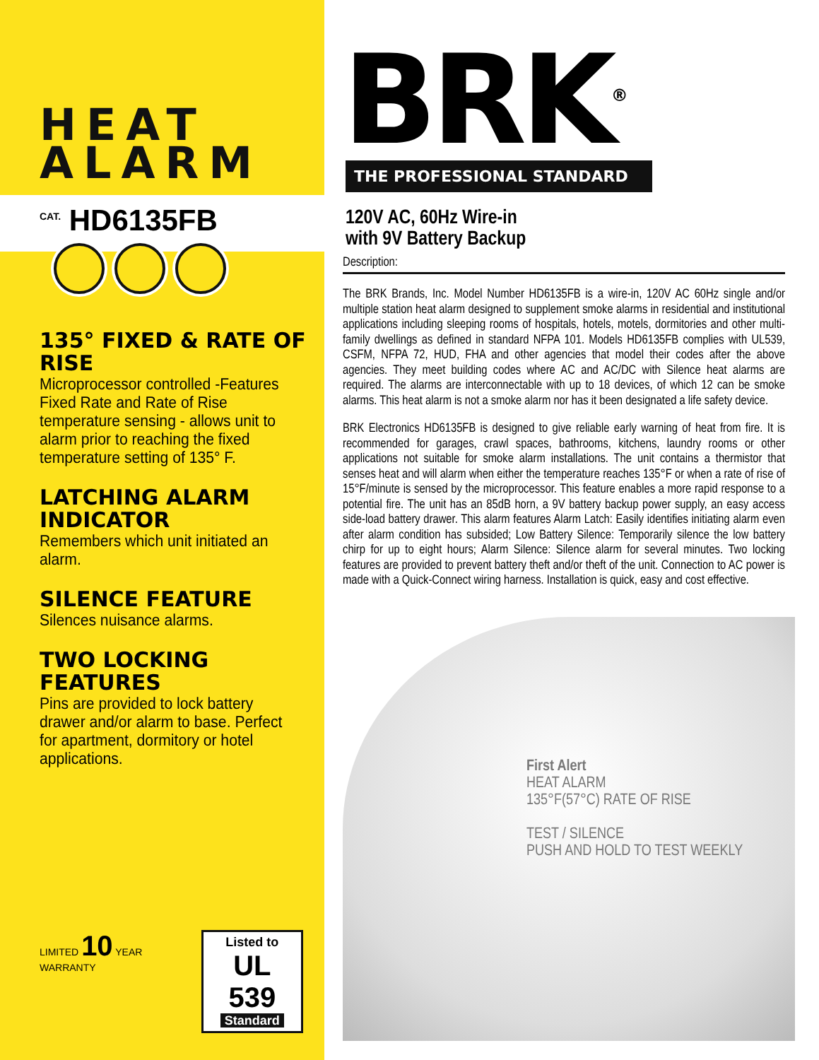HEAT
ALARM
<sup>CAT.</sup> HD6135FB
135° FIXED & RATE OF RISE
Microprocessor controlled -Features Fixed Rate and Rate of Rise temperature sensing - allows unit to alarm prior to reaching the fixed temperature setting of 135° F.
LATCHING ALARM INDICATOR
Remembers which unit initiated an alarm.
SILENCE FEATURE
Silences nuisance alarms.
TWO LOCKING FEATURES
Pins are provided to lock battery drawer and/or alarm to base. Perfect for apartment, dormitory or hotel applications.
LIMITED 10 YEAR WARRANTY
Listed to
UL 539
Standard
BRK<sup>®</sup>
THE PROFESSIONAL STANDARD
120V AC, 60Hz Wire-in
with 9V Battery Backup
Description:
The BRK Brands, Inc. Model Number HD6135FB is a wire-in, 120V AC 60Hz single and/or multiple station heat alarm designed to supplement smoke alarms in residential and institutional applications including sleeping rooms of hospitals, hotels, motels, dormitories and other multi-family dwellings as defined in standard NFPA 101. Models HD6135FB complies with UL539, CSFM, NFPA 72, HUD, FHA and other agencies that model their codes after the above agencies. They meet building codes where AC and AC/DC with Silence heat alarms are required. The alarms are interconnectable with up to 18 devices, of which 12 can be smoke alarms. This heat alarm is not a smoke alarm nor has it been designated a life safety device.
BRK Electronics HD6135FB is designed to give reliable early warning of heat from fire. It is recommended for garages, crawl spaces, bathrooms, kitchens, laundry rooms or other applications not suitable for smoke alarm installations. The unit contains a thermistor that senses heat and will alarm when either the temperature reaches 135°F or when a rate of rise of 15°F/minute is sensed by the microprocessor. This feature enables a more rapid response to a potential fire. The unit has an 85dB horn, a 9V battery backup power supply, an easy access side-load battery drawer. This alarm features Alarm Latch: Easily identifies initiating alarm even after alarm condition has subsided; Low Battery Silence: Temporarily silence the low battery chirp for up to eight hours; Alarm Silence: Silence alarm for several minutes. Two locking features are provided to prevent battery theft and/or theft of the unit. Connection to AC power is made with a Quick-Connect wiring harness. Installation is quick, easy and cost effective.
First Alert
HEAT ALARM
135°F(57°C) RATE OF RISE
TEST / SILENCE
PUSH AND HOLD TO TEST WEEKLY